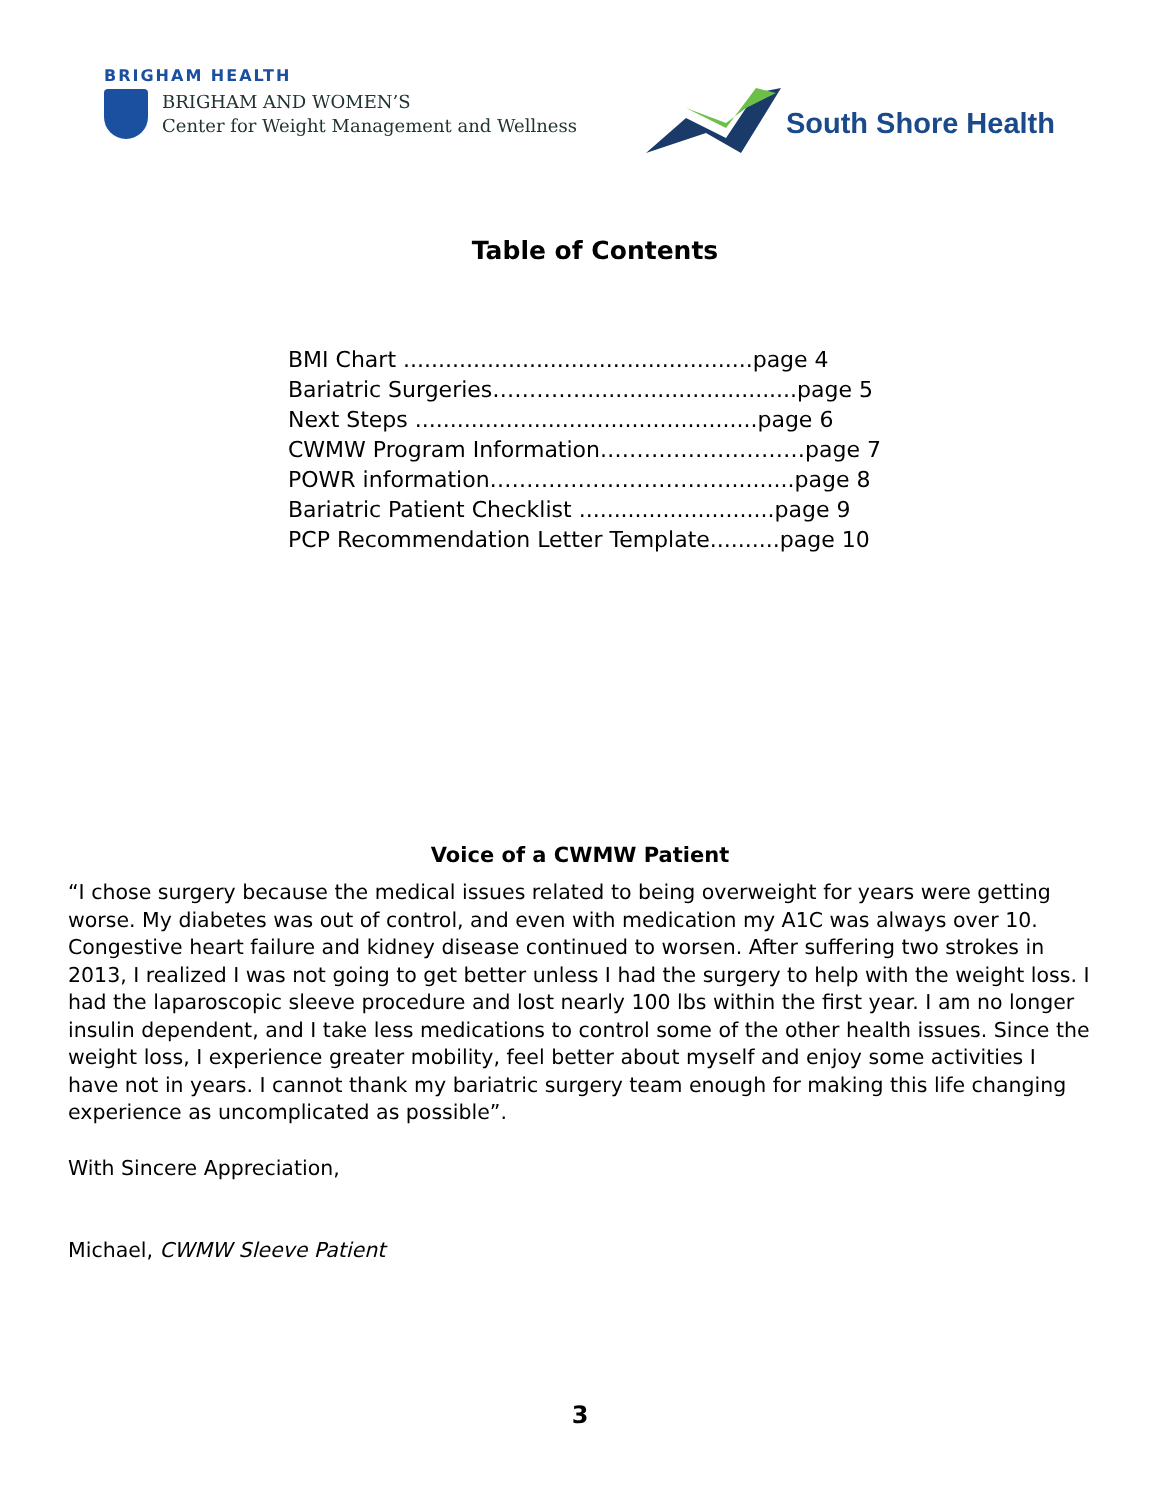BRIGHAM HEALTH
BRIGHAM AND WOMEN’S
Center for Weight Management and Wellness
South Shore Health
Table of Contents
BMI Chart ..................................................page 4
Bariatric Surgeries…………...............................page 5
Next Steps .................................................page 6
CWMW Program Information.………………………page 7
POWR information…………………………….........page 8
Bariatric Patient Checklist ............................page 9
PCP Recommendation Letter Template..........page 10
Voice of a CWMW Patient
“I chose surgery because the medical issues related to being overweight for years were getting worse. My diabetes was out of control, and even with medication my A1C was always over 10. Congestive heart failure and kidney disease continued to worsen. After suffering two strokes in 2013, I realized I was not going to get better unless I had the surgery to help with the weight loss. I had the laparoscopic sleeve procedure and lost nearly 100 lbs within the first year. I am no longer insulin dependent, and I take less medications to control some of the other health issues. Since the weight loss, I experience greater mobility, feel better about myself and enjoy some activities I have not in years. I cannot thank my bariatric surgery team enough for making this life changing experience as uncomplicated as possible”.
With Sincere Appreciation,
Michael, CWMW Sleeve Patient
3